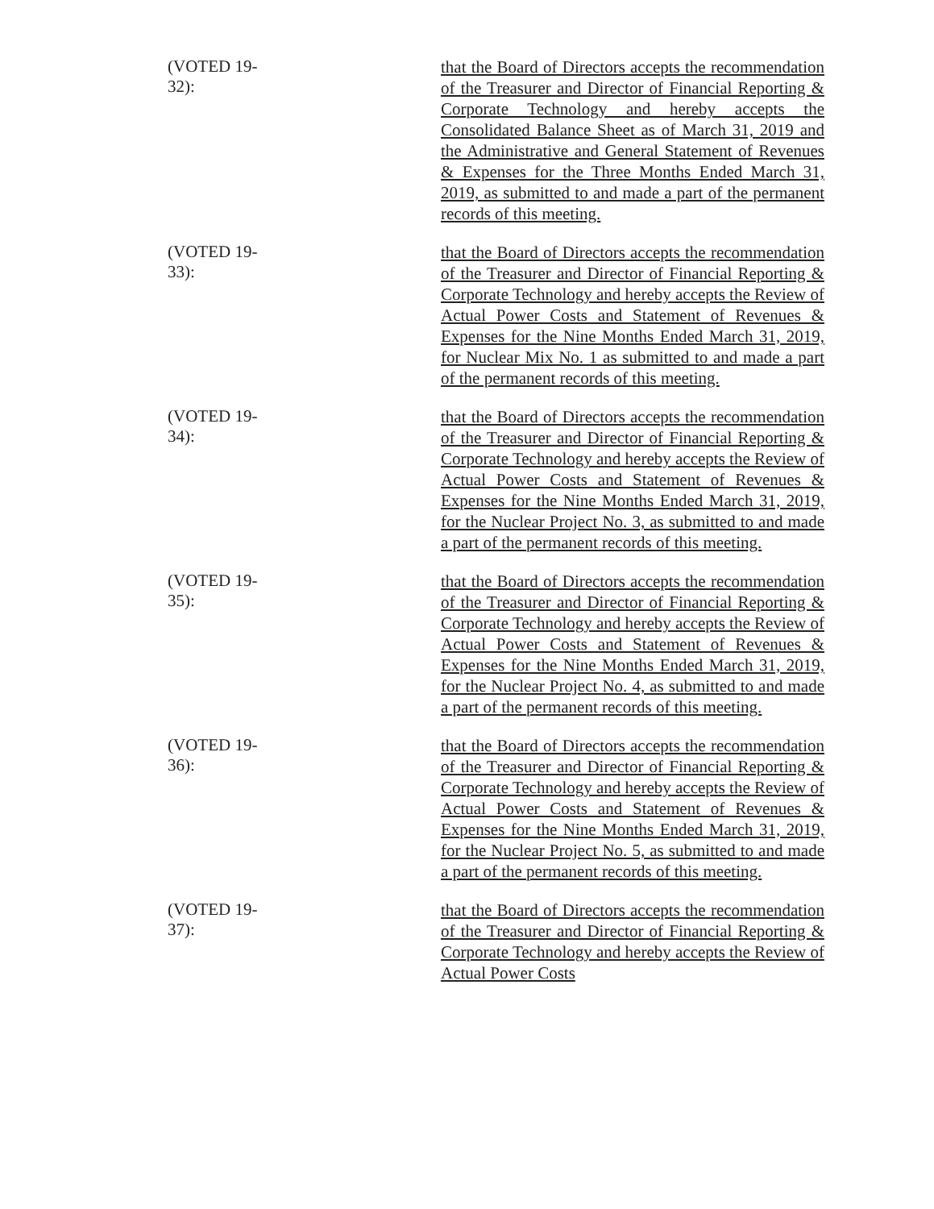(VOTED 19-32):
that the Board of Directors accepts the recommendation of the Treasurer and Director of Financial Reporting & Corporate Technology and hereby accepts the Consolidated Balance Sheet as of March 31, 2019 and the Administrative and General Statement of Revenues & Expenses for the Three Months Ended March 31, 2019, as submitted to and made a part of the permanent records of this meeting.
(VOTED 19-33):
that the Board of Directors accepts the recommendation of the Treasurer and Director of Financial Reporting & Corporate Technology and hereby accepts the Review of Actual Power Costs and Statement of Revenues & Expenses for the Nine Months Ended March 31, 2019, for Nuclear Mix No. 1 as submitted to and made a part of the permanent records of this meeting.
(VOTED 19-34):
that the Board of Directors accepts the recommendation of the Treasurer and Director of Financial Reporting & Corporate Technology and hereby accepts the Review of Actual Power Costs and Statement of Revenues & Expenses for the Nine Months Ended March 31, 2019, for the Nuclear Project No. 3, as submitted to and made a part of the permanent records of this meeting.
(VOTED 19-35):
that the Board of Directors accepts the recommendation of the Treasurer and Director of Financial Reporting & Corporate Technology and hereby accepts the Review of Actual Power Costs and Statement of Revenues & Expenses for the Nine Months Ended March 31, 2019, for the Nuclear Project No. 4, as submitted to and made a part of the permanent records of this meeting.
(VOTED 19-36):
that the Board of Directors accepts the recommendation of the Treasurer and Director of Financial Reporting & Corporate Technology and hereby accepts the Review of Actual Power Costs and Statement of Revenues & Expenses for the Nine Months Ended March 31, 2019, for the Nuclear Project No. 5, as submitted to and made a part of the permanent records of this meeting.
(VOTED 19-37):
that the Board of Directors accepts the recommendation of the Treasurer and Director of Financial Reporting & Corporate Technology and hereby accepts the Review of Actual Power Costs